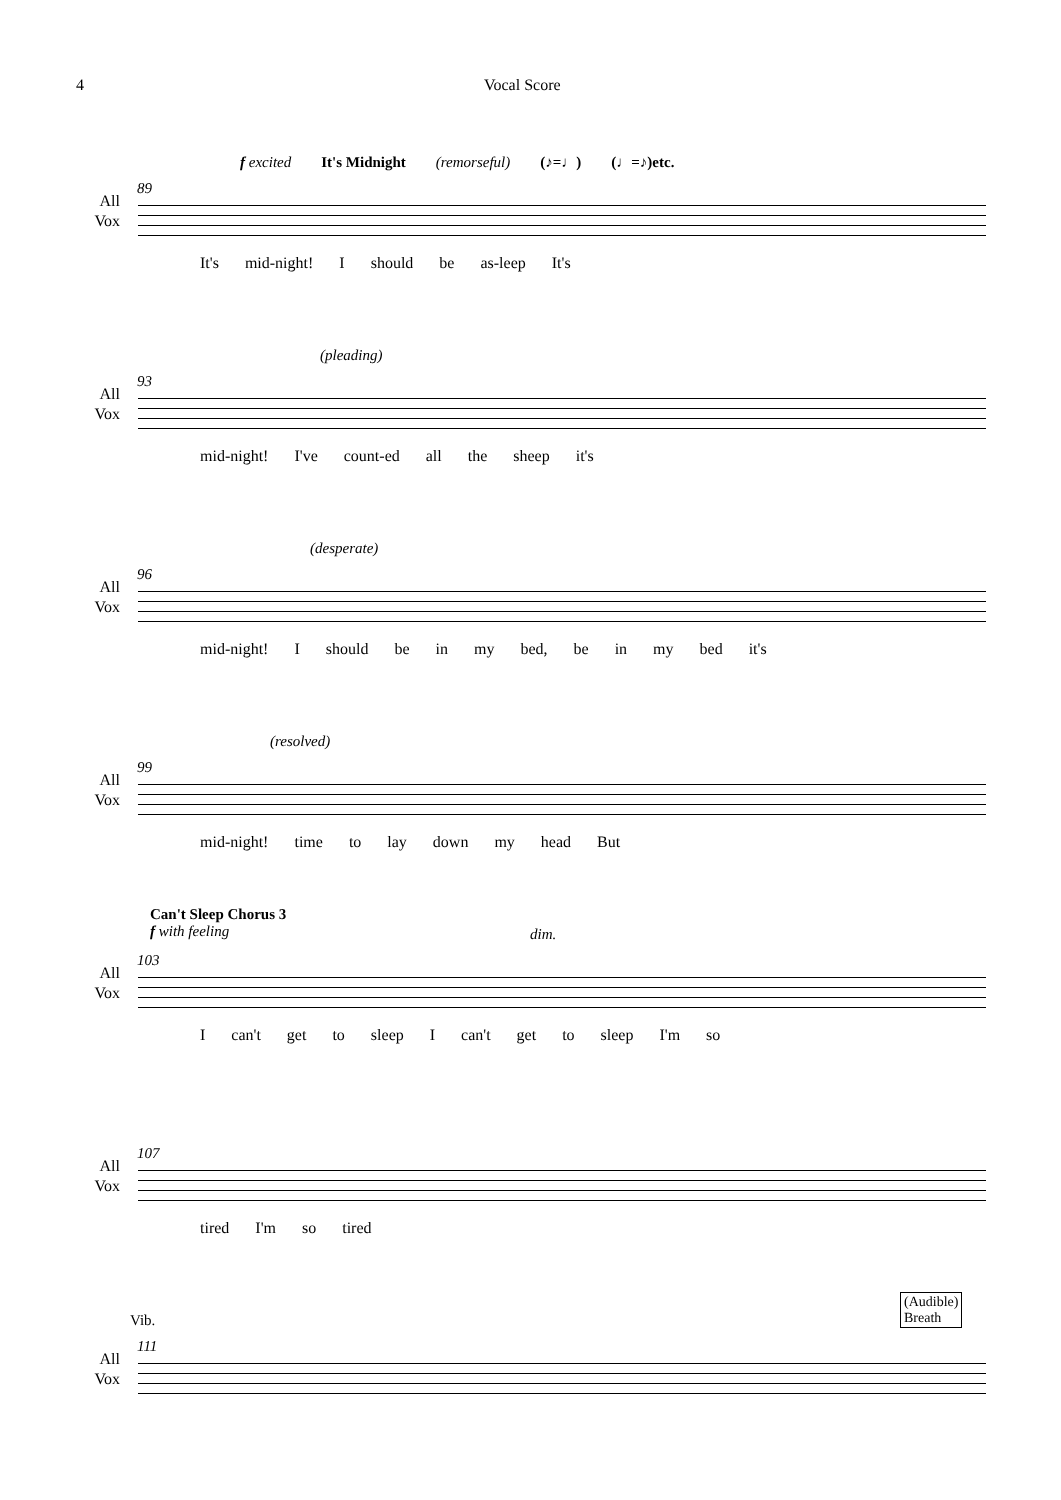4 Vocal Score
89
All
Vox
f excited It's Midnight (remorseful) (♪=♩) (♩=♪)etc.
It's mid-night! I should be as-leep It's
93
All
Vox
(pleading)
mid-night! I've count-ed all the sheep it's
96
All
Vox
(desperate)
mid-night! I should be in my bed, be in my bed it's
99
All
Vox
(resolved)
mid-night! time to lay down my head But
103
All
Vox
Can't Sleep Chorus 3
f with feeling
dim.
I can't get to sleep I can't get to sleep I'm so
107
All
Vox
tired I'm so tired
111
All
Vox
Vib.
(Audible)
Breath